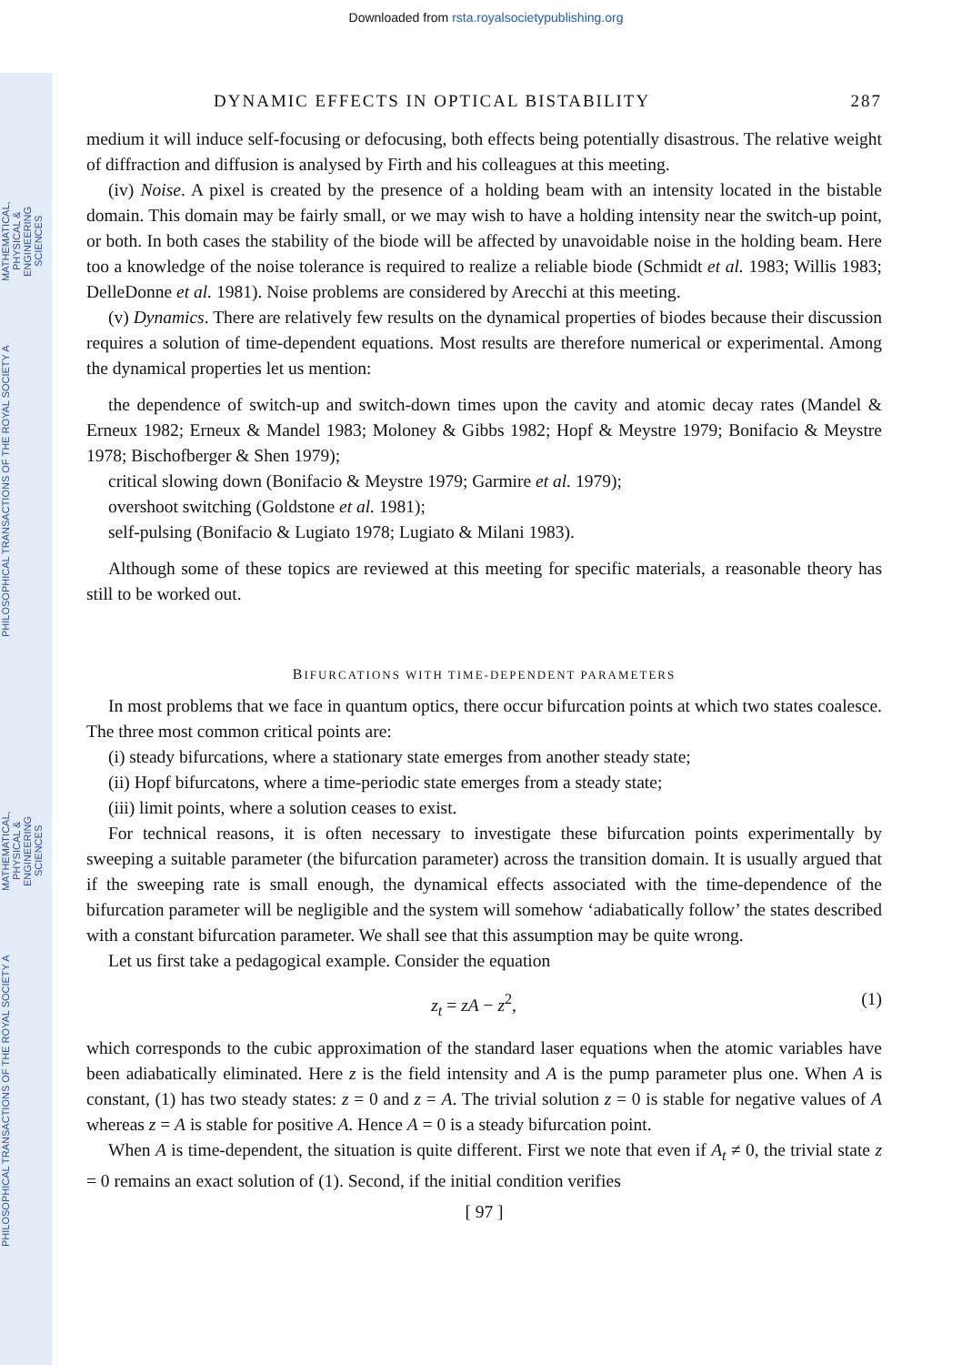MATHEMATICAL, PHYSICAL & ENGINEERING SCIENCES
PHILOSOPHICAL TRANSACTIONS OF THE ROYAL SOCIETY A
MATHEMATICAL, PHYSICAL & ENGINEERING SCIENCES
PHILOSOPHICAL TRANSACTIONS OF THE ROYAL SOCIETY A
Downloaded from rsta.royalsocietypublishing.org
DYNAMIC EFFECTS IN OPTICAL BISTABILITY 287
medium it will induce self-focusing or defocusing, both effects being potentially disastrous. The relative weight of diffraction and diffusion is analysed by Firth and his colleagues at this meeting.
(iv) Noise. A pixel is created by the presence of a holding beam with an intensity located in the bistable domain. This domain may be fairly small, or we may wish to have a holding intensity near the switch-up point, or both. In both cases the stability of the biode will be affected by unavoidable noise in the holding beam. Here too a knowledge of the noise tolerance is required to realize a reliable biode (Schmidt et al. 1983; Willis 1983; DelleDonne et al. 1981). Noise problems are considered by Arecchi at this meeting.
(v) Dynamics. There are relatively few results on the dynamical properties of biodes because their discussion requires a solution of time-dependent equations. Most results are therefore numerical or experimental. Among the dynamical properties let us mention:
the dependence of switch-up and switch-down times upon the cavity and atomic decay rates (Mandel & Erneux 1982; Erneux & Mandel 1983; Moloney & Gibbs 1982; Hopf & Meystre 1979; Bonifacio & Meystre 1978; Bischofberger & Shen 1979);
critical slowing down (Bonifacio & Meystre 1979; Garmire et al. 1979);
overshoot switching (Goldstone et al. 1981);
self-pulsing (Bonifacio & Lugiato 1978; Lugiato & Milani 1983).
Although some of these topics are reviewed at this meeting for specific materials, a reasonable theory has still to be worked out.
BIFURCATIONS WITH TIME-DEPENDENT PARAMETERS
In most problems that we face in quantum optics, there occur bifurcation points at which two states coalesce. The three most common critical points are:
(i) steady bifurcations, where a stationary state emerges from another steady state;
(ii) Hopf bifurcatons, where a time-periodic state emerges from a steady state;
(iii) limit points, where a solution ceases to exist.
For technical reasons, it is often necessary to investigate these bifurcation points experimentally by sweeping a suitable parameter (the bifurcation parameter) across the transition domain. It is usually argued that if the sweeping rate is small enough, the dynamical effects associated with the time-dependence of the bifurcation parameter will be negligible and the system will somehow ‘adiabatically follow’ the states described with a constant bifurcation parameter. We shall see that this assumption may be quite wrong.
Let us first take a pedagogical example. Consider the equation
z<sub>t</sub> = zA − z<sup>2</sup>, (1)
which corresponds to the cubic approximation of the standard laser equations when the atomic variables have been adiabatically eliminated. Here z is the field intensity and A is the pump parameter plus one. When A is constant, (1) has two steady states: z = 0 and z = A. The trivial solution z = 0 is stable for negative values of A whereas z = A is stable for positive A. Hence A = 0 is a steady bifurcation point.
When A is time-dependent, the situation is quite different. First we note that even if A<sub>t</sub> ≠ 0, the trivial state z = 0 remains an exact solution of (1). Second, if the initial condition verifies
[ 97 ]